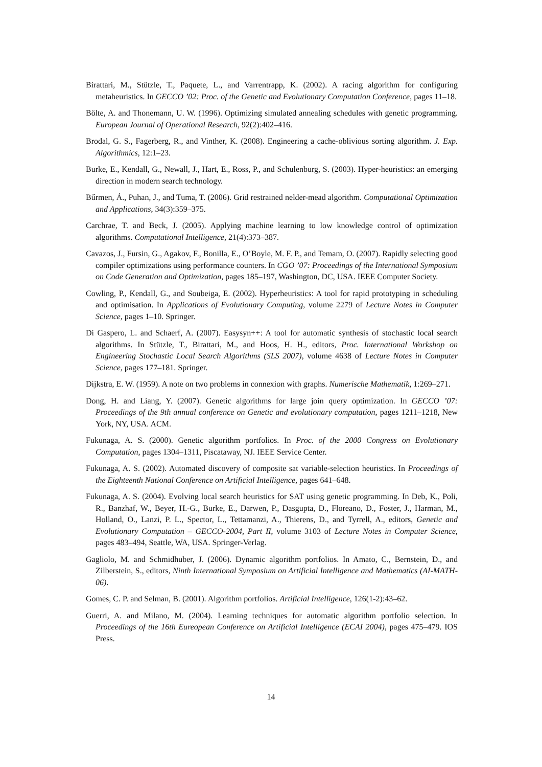Birattari, M., Stützle, T., Paquete, L., and Varrentrapp, K. (2002). A racing algorithm for configuring metaheuristics. In GECCO ’02: Proc. of the Genetic and Evolutionary Computation Conference, pages 11–18.
Bölte, A. and Thonemann, U. W. (1996). Optimizing simulated annealing schedules with genetic programming. European Journal of Operational Research, 92(2):402–416.
Brodal, G. S., Fagerberg, R., and Vinther, K. (2008). Engineering a cache-oblivious sorting algorithm. J. Exp. Algorithmics, 12:1–23.
Burke, E., Kendall, G., Newall, J., Hart, E., Ross, P., and Schulenburg, S. (2003). Hyper-heuristics: an emerging direction in modern search technology.
Bűrmen, Á., Puhan, J., and Tuma, T. (2006). Grid restrained nelder-mead algorithm. Computational Optimization and Applications, 34(3):359–375.
Carchrae, T. and Beck, J. (2005). Applying machine learning to low knowledge control of optimization algorithms. Computational Intelligence, 21(4):373–387.
Cavazos, J., Fursin, G., Agakov, F., Bonilla, E., O’Boyle, M. F. P., and Temam, O. (2007). Rapidly selecting good compiler optimizations using performance counters. In CGO ’07: Proceedings of the International Symposium on Code Generation and Optimization, pages 185–197, Washington, DC, USA. IEEE Computer Society.
Cowling, P., Kendall, G., and Soubeiga, E. (2002). Hyperheuristics: A tool for rapid prototyping in scheduling and optimisation. In Applications of Evolutionary Computing, volume 2279 of Lecture Notes in Computer Science, pages 1–10. Springer.
Di Gaspero, L. and Schaerf, A. (2007). Easysyn++: A tool for automatic synthesis of stochastic local search algorithms. In Stützle, T., Birattari, M., and Hoos, H. H., editors, Proc. International Workshop on Engineering Stochastic Local Search Algorithms (SLS 2007), volume 4638 of Lecture Notes in Computer Science, pages 177–181. Springer.
Dijkstra, E. W. (1959). A note on two problems in connexion with graphs. Numerische Mathematik, 1:269–271.
Dong, H. and Liang, Y. (2007). Genetic algorithms for large join query optimization. In GECCO ’07: Proceedings of the 9th annual conference on Genetic and evolutionary computation, pages 1211–1218, New York, NY, USA. ACM.
Fukunaga, A. S. (2000). Genetic algorithm portfolios. In Proc. of the 2000 Congress on Evolutionary Computation, pages 1304–1311, Piscataway, NJ. IEEE Service Center.
Fukunaga, A. S. (2002). Automated discovery of composite sat variable-selection heuristics. In Proceedings of the Eighteenth National Conference on Artificial Intelligence, pages 641–648.
Fukunaga, A. S. (2004). Evolving local search heuristics for SAT using genetic programming. In Deb, K., Poli, R., Banzhaf, W., Beyer, H.-G., Burke, E., Darwen, P., Dasgupta, D., Floreano, D., Foster, J., Harman, M., Holland, O., Lanzi, P. L., Spector, L., Tettamanzi, A., Thierens, D., and Tyrrell, A., editors, Genetic and Evolutionary Computation – GECCO-2004, Part II, volume 3103 of Lecture Notes in Computer Science, pages 483–494, Seattle, WA, USA. Springer-Verlag.
Gagliolo, M. and Schmidhuber, J. (2006). Dynamic algorithm portfolios. In Amato, C., Bernstein, D., and Zilberstein, S., editors, Ninth International Symposium on Artificial Intelligence and Mathematics (AI-MATH-06).
Gomes, C. P. and Selman, B. (2001). Algorithm portfolios. Artificial Intelligence, 126(1-2):43–62.
Guerri, A. and Milano, M. (2004). Learning techniques for automatic algorithm portfolio selection. In Proceedings of the 16th Eureopean Conference on Artificial Intelligence (ECAI 2004), pages 475–479. IOS Press.
14